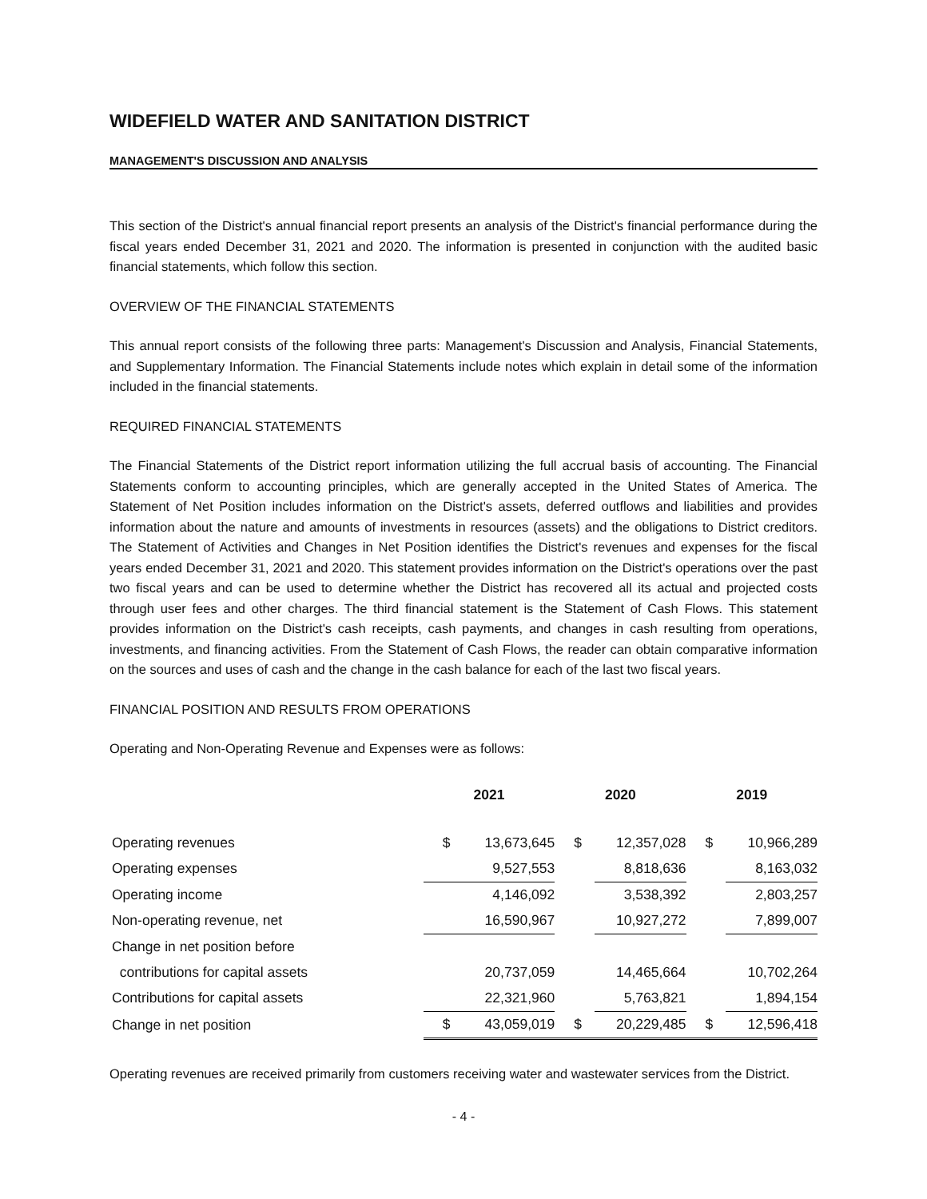WIDEFIELD WATER AND SANITATION DISTRICT
MANAGEMENT'S DISCUSSION AND ANALYSIS
This section of the District's annual financial report presents an analysis of the District's financial performance during the fiscal years ended December 31, 2021 and 2020. The information is presented in conjunction with the audited basic financial statements, which follow this section.
OVERVIEW OF THE FINANCIAL STATEMENTS
This annual report consists of the following three parts: Management's Discussion and Analysis, Financial Statements, and Supplementary Information. The Financial Statements include notes which explain in detail some of the information included in the financial statements.
REQUIRED FINANCIAL STATEMENTS
The Financial Statements of the District report information utilizing the full accrual basis of accounting. The Financial Statements conform to accounting principles, which are generally accepted in the United States of America. The Statement of Net Position includes information on the District's assets, deferred outflows and liabilities and provides information about the nature and amounts of investments in resources (assets) and the obligations to District creditors. The Statement of Activities and Changes in Net Position identifies the District's revenues and expenses for the fiscal years ended December 31, 2021 and 2020. This statement provides information on the District's operations over the past two fiscal years and can be used to determine whether the District has recovered all its actual and projected costs through user fees and other charges. The third financial statement is the Statement of Cash Flows. This statement provides information on the District's cash receipts, cash payments, and changes in cash resulting from operations, investments, and financing activities. From the Statement of Cash Flows, the reader can obtain comparative information on the sources and uses of cash and the change in the cash balance for each of the last two fiscal years.
FINANCIAL POSITION AND RESULTS FROM OPERATIONS
Operating and Non-Operating Revenue and Expenses were as follows:
| | 2021 | | 2020 | | 2019 | |
| --- | --- | --- | --- | --- | --- | --- |
| Operating revenues | $ | 13,673,645 | $ | 12,357,028 | $ | 10,966,289 |
| Operating expenses | | 9,527,553 | | 8,818,636 | | 8,163,032 |
| Operating income | | 4,146,092 | | 3,538,392 | | 2,803,257 |
| Non-operating revenue, net | | 16,590,967 | | 10,927,272 | | 7,899,007 |
| Change in net position before | | | | | | |
| contributions for capital assets | | 20,737,059 | | 14,465,664 | | 10,702,264 |
| Contributions for capital assets | | 22,321,960 | | 5,763,821 | | 1,894,154 |
| Change in net position | $ | 43,059,019 | $ | 20,229,485 | $ | 12,596,418 |
Operating revenues are received primarily from customers receiving water and wastewater services from the District.
- 4 -